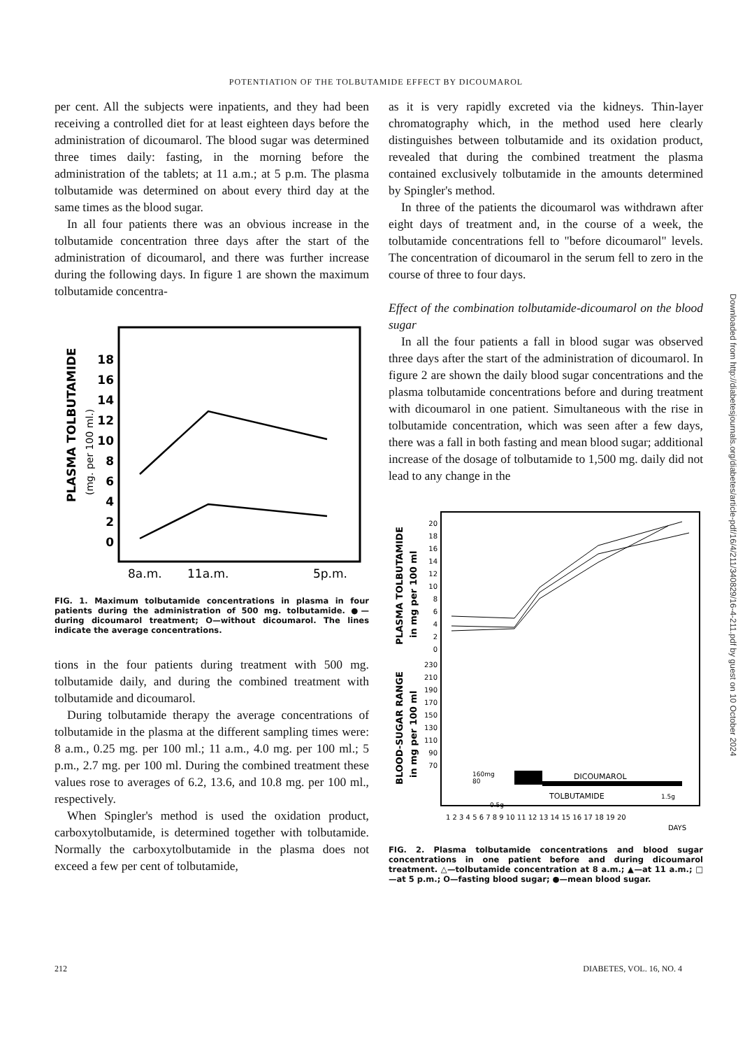POTENTIATION OF THE TOLBUTAMIDE EFFECT BY DICOUMAROL
per cent. All the subjects were inpatients, and they had been receiving a controlled diet for at least eighteen days before the administration of dicoumarol. The blood sugar was determined three times daily: fasting, in the morning before the administration of the tablets; at 11 a.m.; at 5 p.m. The plasma tolbutamide was determined on about every third day at the same times as the blood sugar.
In all four patients there was an obvious increase in the tolbutamide concentration three days after the start of the administration of dicoumarol, and there was further increase during the following days. In figure 1 are shown the maximum tolbutamide concentra-
PLASMA TOLBUTAMIDE
(mg. per 100 ml.)
18
16
14
12
10
8
6
4
2
0
8a.m.
11a.m.
5p.m.
FIG. 1. Maximum tolbutamide concentrations in plasma in four patients during the administration of 500 mg. tolbutamide. ●—during dicoumarol treatment; O—without dicoumarol. The lines indicate the average concentrations.
tions in the four patients during treatment with 500 mg. tolbutamide daily, and during the combined treatment with tolbutamide and dicoumarol.
During tolbutamide therapy the average concentrations of tolbutamide in the plasma at the different sampling times were: 8 a.m., 0.25 mg. per 100 ml.; 11 a.m., 4.0 mg. per 100 ml.; 5 p.m., 2.7 mg. per 100 ml. During the combined treatment these values rose to averages of 6.2, 13.6, and 10.8 mg. per 100 ml., respectively.
When Spingler's method is used the oxidation product, carboxytolbutamide, is determined together with tolbutamide. Normally the carboxytolbutamide in the plasma does not exceed a few per cent of tolbutamide,
as it is very rapidly excreted via the kidneys. Thin-layer chromatography which, in the method used here clearly distinguishes between tolbutamide and its oxidation product, revealed that during the combined treatment the plasma contained exclusively tolbutamide in the amounts determined by Spingler's method.
In three of the patients the dicoumarol was withdrawn after eight days of treatment and, in the course of a week, the tolbutamide concentrations fell to "before dicoumarol" levels. The concentration of dicoumarol in the serum fell to zero in the course of three to four days.
Effect of the combination tolbutamide-dicoumarol on the blood sugar
In all the four patients a fall in blood sugar was observed three days after the start of the administration of dicoumarol. In figure 2 are shown the daily blood sugar concentrations and the plasma tolbutamide concentrations before and during treatment with dicoumarol in one patient. Simultaneous with the rise in tolbutamide concentration, which was seen after a few days, there was a fall in both fasting and mean blood sugar; additional increase of the dosage of tolbutamide to 1,500 mg. daily did not lead to any change in the
PLASMA TOLBUTAMIDE
in mg per 100 ml
BLOOD-SUGAR RANGE
in mg per 100 ml
20
18
16
14
12
10
8
6
4
2
0
230
210
190
170
150
130
110
90
70
160mg
80
DICOUMAROL
TOLBUTAMIDE
0.5g
1.5g
1 2 3 4 5 6 7 8 9 10 11 12 13 14 15 16 17 18 19 20
DAYS
FIG. 2. Plasma tolbutamide concentrations and blood sugar concentrations in one patient before and during dicoumarol treatment. △—tolbutamide concentration at 8 a.m.; ▲—at 11 a.m.; □—at 5 p.m.; O—fasting blood sugar; ●—mean blood sugar.
Downloaded from http://diabetesjournals.org/diabetes/article-pdf/16/4/211/340829/16-4-211.pdf by guest on 10 October 2024
212 DIABETES, VOL. 16, NO. 4